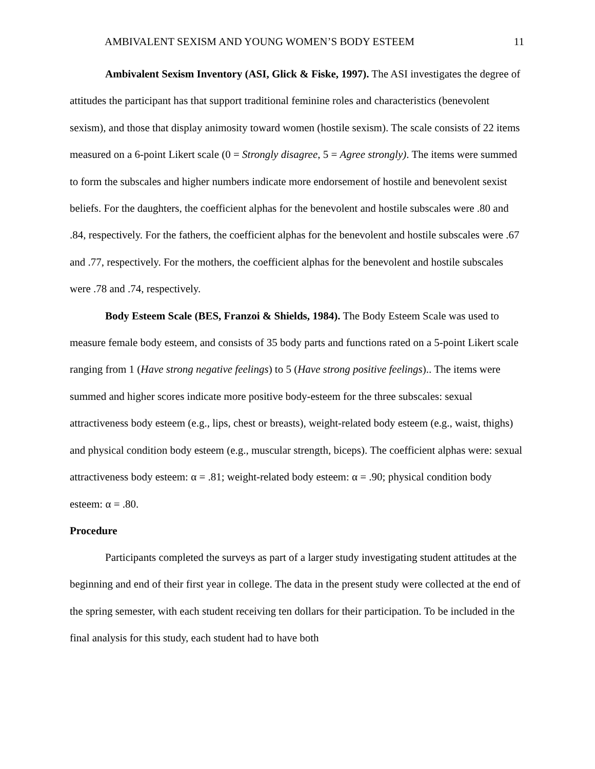AMBIVALENT SEXISM AND YOUNG WOMEN’S BODY ESTEEM 11
Ambivalent Sexism Inventory (ASI, Glick & Fiske, 1997). The ASI investigates the degree of attitudes the participant has that support traditional feminine roles and characteristics (benevolent sexism), and those that display animosity toward women (hostile sexism). The scale consists of 22 items measured on a 6-point Likert scale (0 = Strongly disagree, 5 = Agree strongly). The items were summed to form the subscales and higher numbers indicate more endorsement of hostile and benevolent sexist beliefs. For the daughters, the coefficient alphas for the benevolent and hostile subscales were .80 and .84, respectively. For the fathers, the coefficient alphas for the benevolent and hostile subscales were .67 and .77, respectively. For the mothers, the coefficient alphas for the benevolent and hostile subscales were .78 and .74, respectively.
Body Esteem Scale (BES, Franzoi & Shields, 1984). The Body Esteem Scale was used to measure female body esteem, and consists of 35 body parts and functions rated on a 5-point Likert scale ranging from 1 (Have strong negative feelings) to 5 (Have strong positive feelings).. The items were summed and higher scores indicate more positive body-esteem for the three subscales: sexual attractiveness body esteem (e.g., lips, chest or breasts), weight-related body esteem (e.g., waist, thighs) and physical condition body esteem (e.g., muscular strength, biceps). The coefficient alphas were: sexual attractiveness body esteem: α = .81; weight-related body esteem: α = .90; physical condition body esteem: α = .80.
Procedure
Participants completed the surveys as part of a larger study investigating student attitudes at the beginning and end of their first year in college. The data in the present study were collected at the end of the spring semester, with each student receiving ten dollars for their participation. To be included in the final analysis for this study, each student had to have both